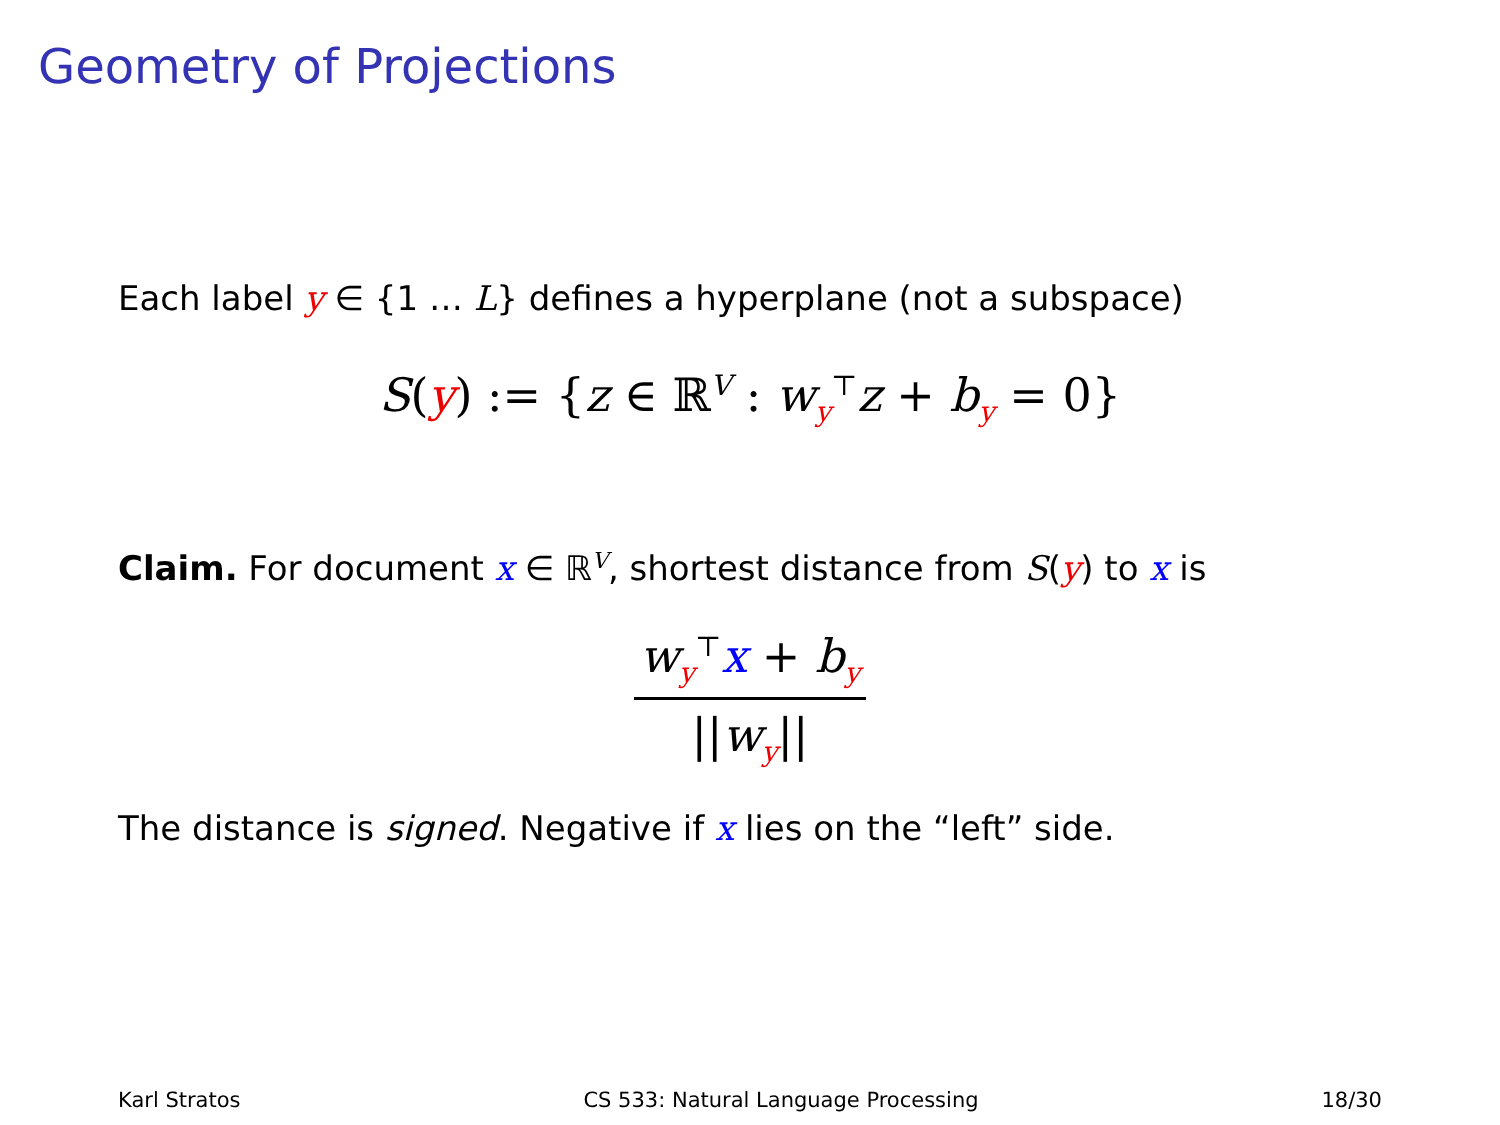Geometry of Projections
Each label y ∈ {1 … L} defines a hyperplane (not a subspace)
S(y) := {z ∈ ℝ<sup>V</sup> : w<sub>y</sub><sup>⊤</sup>z + b<sub>y</sub> = 0}
Claim. For document x ∈ ℝ<sup>V</sup>, shortest distance from S(y) to x is
w<sub>y</sub><sup>⊤</sup>x + b<sub>y</sub>
||w<sub>y</sub>||
The distance is signed. Negative if x lies on the “left” side.
Karl Stratos CS 533: Natural Language Processing 18/30